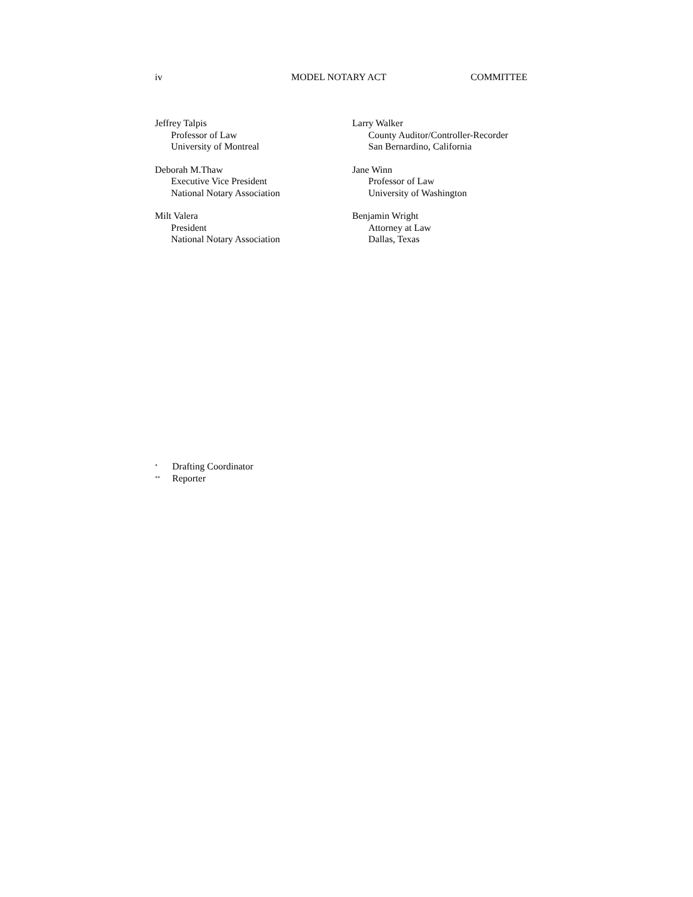iv MODEL NOTARY ACT COMMITTEE
Jeffrey Talpis
Professor of Law
University of Montreal
Deborah M.Thaw
Executive Vice President
National Notary Association
Milt Valera
President
National Notary Association
Larry Walker
County Auditor/Controller-Recorder
San Bernardino, California
Jane Winn
Professor of Law
University of Washington
Benjamin Wright
Attorney at Law
Dallas, Texas
<sup>*</sup> Drafting Coordinator
<sup>**</sup> Reporter